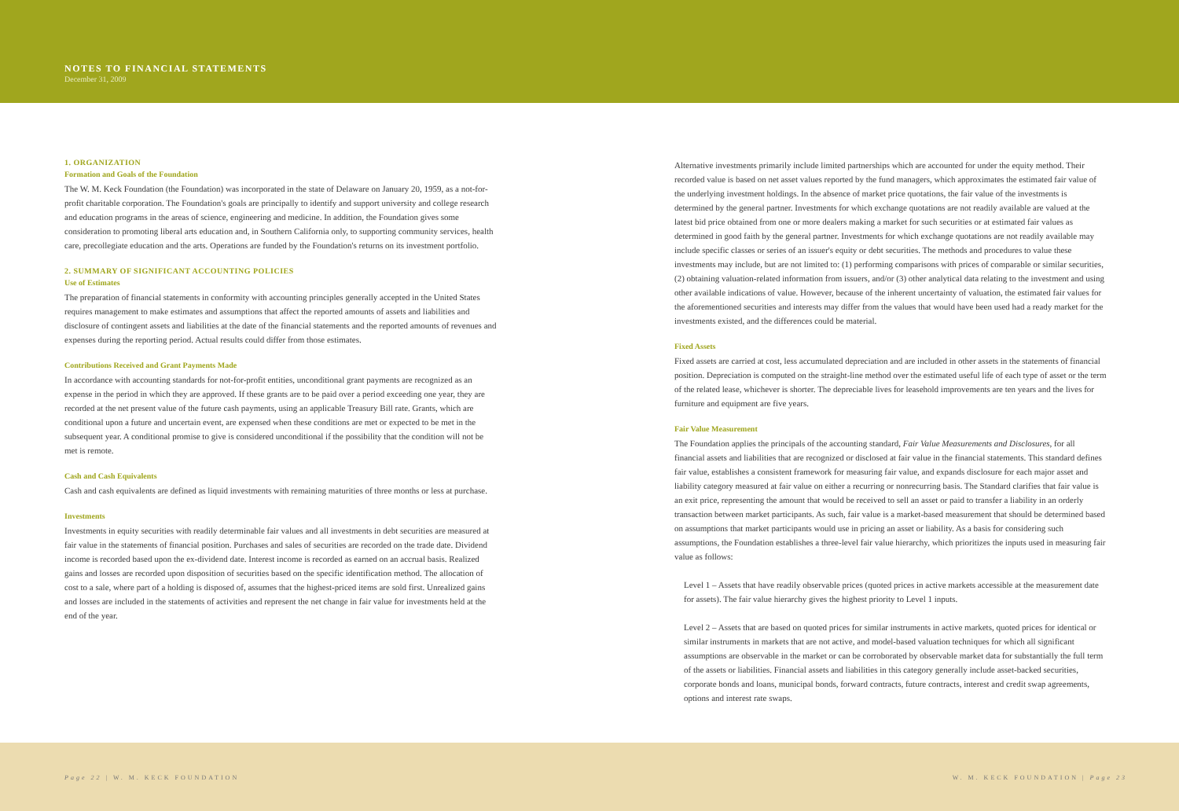NOTES TO FINANCIAL STATEMENTS
December 31, 2009
1. ORGANIZATION
Formation and Goals of the Foundation
The W. M. Keck Foundation (the Foundation) was incorporated in the state of Delaware on January 20, 1959, as a not-for-profit charitable corporation. The Foundation's goals are principally to identify and support university and college research and education programs in the areas of science, engineering and medicine. In addition, the Foundation gives some consideration to promoting liberal arts education and, in Southern California only, to supporting community services, health care, precollegiate education and the arts. Operations are funded by the Foundation's returns on its investment portfolio.
2. SUMMARY OF SIGNIFICANT ACCOUNTING POLICIES
Use of Estimates
The preparation of financial statements in conformity with accounting principles generally accepted in the United States requires management to make estimates and assumptions that affect the reported amounts of assets and liabilities and disclosure of contingent assets and liabilities at the date of the financial statements and the reported amounts of revenues and expenses during the reporting period. Actual results could differ from those estimates.
Contributions Received and Grant Payments Made
In accordance with accounting standards for not-for-profit entities, unconditional grant payments are recognized as an expense in the period in which they are approved. If these grants are to be paid over a period exceeding one year, they are recorded at the net present value of the future cash payments, using an applicable Treasury Bill rate. Grants, which are conditional upon a future and uncertain event, are expensed when these conditions are met or expected to be met in the subsequent year. A conditional promise to give is considered unconditional if the possibility that the condition will not be met is remote.
Cash and Cash Equivalents
Cash and cash equivalents are defined as liquid investments with remaining maturities of three months or less at purchase.
Investments
Investments in equity securities with readily determinable fair values and all investments in debt securities are measured at fair value in the statements of financial position. Purchases and sales of securities are recorded on the trade date. Dividend income is recorded based upon the ex-dividend date. Interest income is recorded as earned on an accrual basis. Realized gains and losses are recorded upon disposition of securities based on the specific identification method. The allocation of cost to a sale, where part of a holding is disposed of, assumes that the highest-priced items are sold first. Unrealized gains and losses are included in the statements of activities and represent the net change in fair value for investments held at the end of the year.
Alternative investments primarily include limited partnerships which are accounted for under the equity method. Their recorded value is based on net asset values reported by the fund managers, which approximates the estimated fair value of the underlying investment holdings. In the absence of market price quotations, the fair value of the investments is determined by the general partner. Investments for which exchange quotations are not readily available are valued at the latest bid price obtained from one or more dealers making a market for such securities or at estimated fair values as determined in good faith by the general partner. Investments for which exchange quotations are not readily available may include specific classes or series of an issuer's equity or debt securities. The methods and procedures to value these investments may include, but are not limited to: (1) performing comparisons with prices of comparable or similar securities, (2) obtaining valuation-related information from issuers, and/or (3) other analytical data relating to the investment and using other available indications of value. However, because of the inherent uncertainty of valuation, the estimated fair values for the aforementioned securities and interests may differ from the values that would have been used had a ready market for the investments existed, and the differences could be material.
Fixed Assets
Fixed assets are carried at cost, less accumulated depreciation and are included in other assets in the statements of financial position. Depreciation is computed on the straight-line method over the estimated useful life of each type of asset or the term of the related lease, whichever is shorter. The depreciable lives for leasehold improvements are ten years and the lives for furniture and equipment are five years.
Fair Value Measurement
The Foundation applies the principals of the accounting standard, Fair Value Measurements and Disclosures, for all financial assets and liabilities that are recognized or disclosed at fair value in the financial statements. This standard defines fair value, establishes a consistent framework for measuring fair value, and expands disclosure for each major asset and liability category measured at fair value on either a recurring or nonrecurring basis. The Standard clarifies that fair value is an exit price, representing the amount that would be received to sell an asset or paid to transfer a liability in an orderly transaction between market participants. As such, fair value is a market-based measurement that should be determined based on assumptions that market participants would use in pricing an asset or liability. As a basis for considering such assumptions, the Foundation establishes a three-level fair value hierarchy, which prioritizes the inputs used in measuring fair value as follows:
Level 1 – Assets that have readily observable prices (quoted prices in active markets accessible at the measurement date for assets). The fair value hierarchy gives the highest priority to Level 1 inputs.
Level 2 – Assets that are based on quoted prices for similar instruments in active markets, quoted prices for identical or similar instruments in markets that are not active, and model-based valuation techniques for which all significant assumptions are observable in the market or can be corroborated by observable market data for substantially the full term of the assets or liabilities. Financial assets and liabilities in this category generally include asset-backed securities, corporate bonds and loans, municipal bonds, forward contracts, future contracts, interest and credit swap agreements, options and interest rate swaps.
Page 22 | W. M. KECK FOUNDATION W. M. KECK FOUNDATION | Page 23